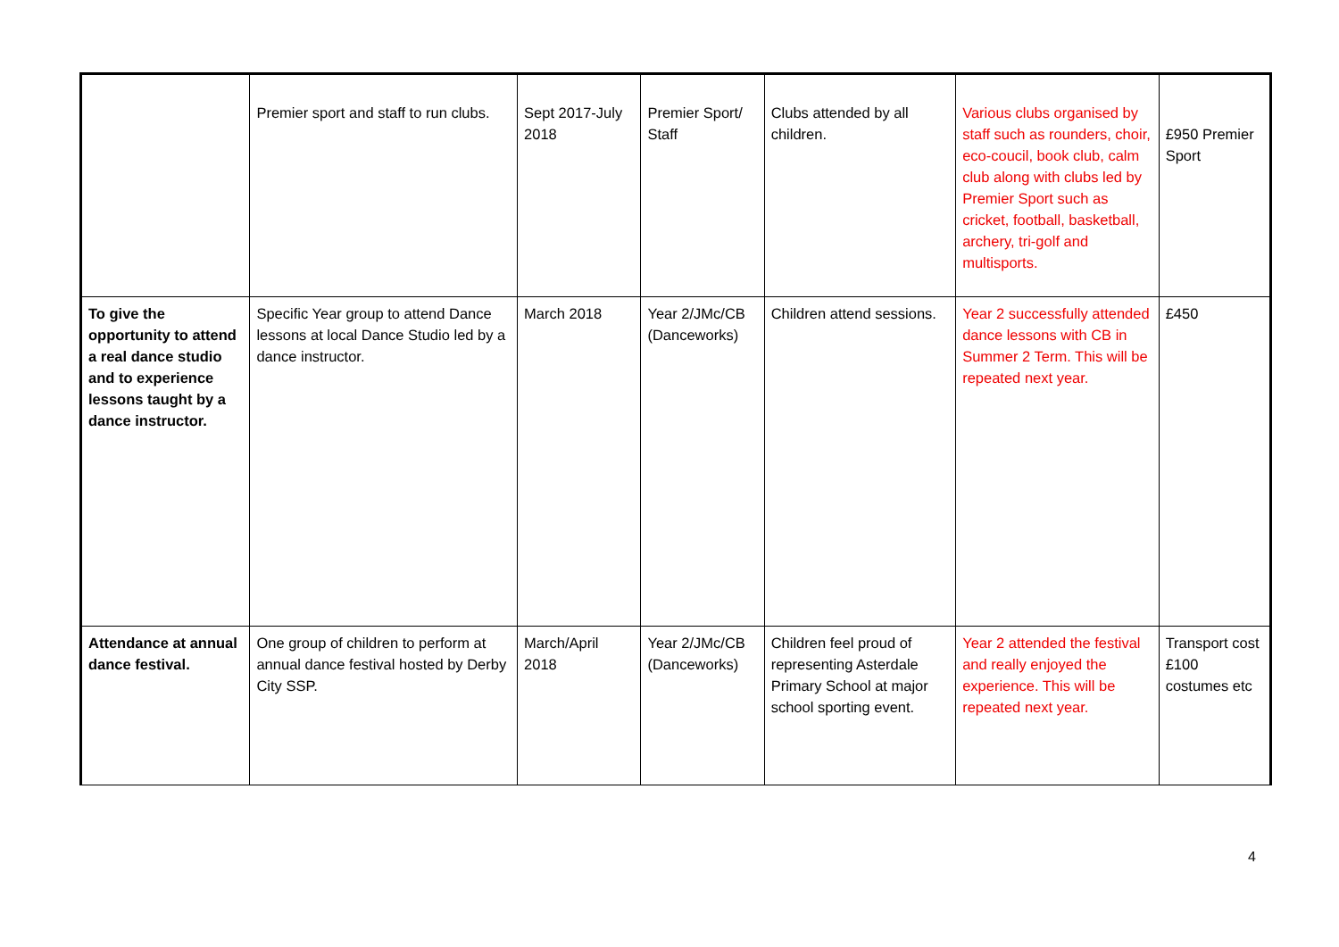| | Premier sport and staff to run clubs. | Sept 2017-July 2018 | Premier Sport/ Staff | Clubs attended by all children. | Various clubs organised by staff such as rounders, choir, eco-coucil, book club, calm club along with clubs led by Premier Sport such as cricket, football, basketball, archery, tri-golf and multisports. | £950 Premier Sport |
| To give the opportunity to attend a real dance studio and to experience lessons taught by a dance instructor. | Specific Year group to attend Dance lessons at local Dance Studio led by a dance instructor. | March 2018 | Year 2/JMc/CB (Danceworks) | Children attend sessions. | Year 2 successfully attended dance lessons with CB in Summer 2 Term. This will be repeated next year. | £450 |
| Attendance at annual dance festival. | One group of children to perform at annual dance festival hosted by Derby City SSP. | March/April 2018 | Year 2/JMc/CB (Danceworks) | Children feel proud of representing Asterdale Primary School at major school sporting event. | Year 2 attended the festival and really enjoyed the experience. This will be repeated next year. | Transport cost £100 costumes etc |
4